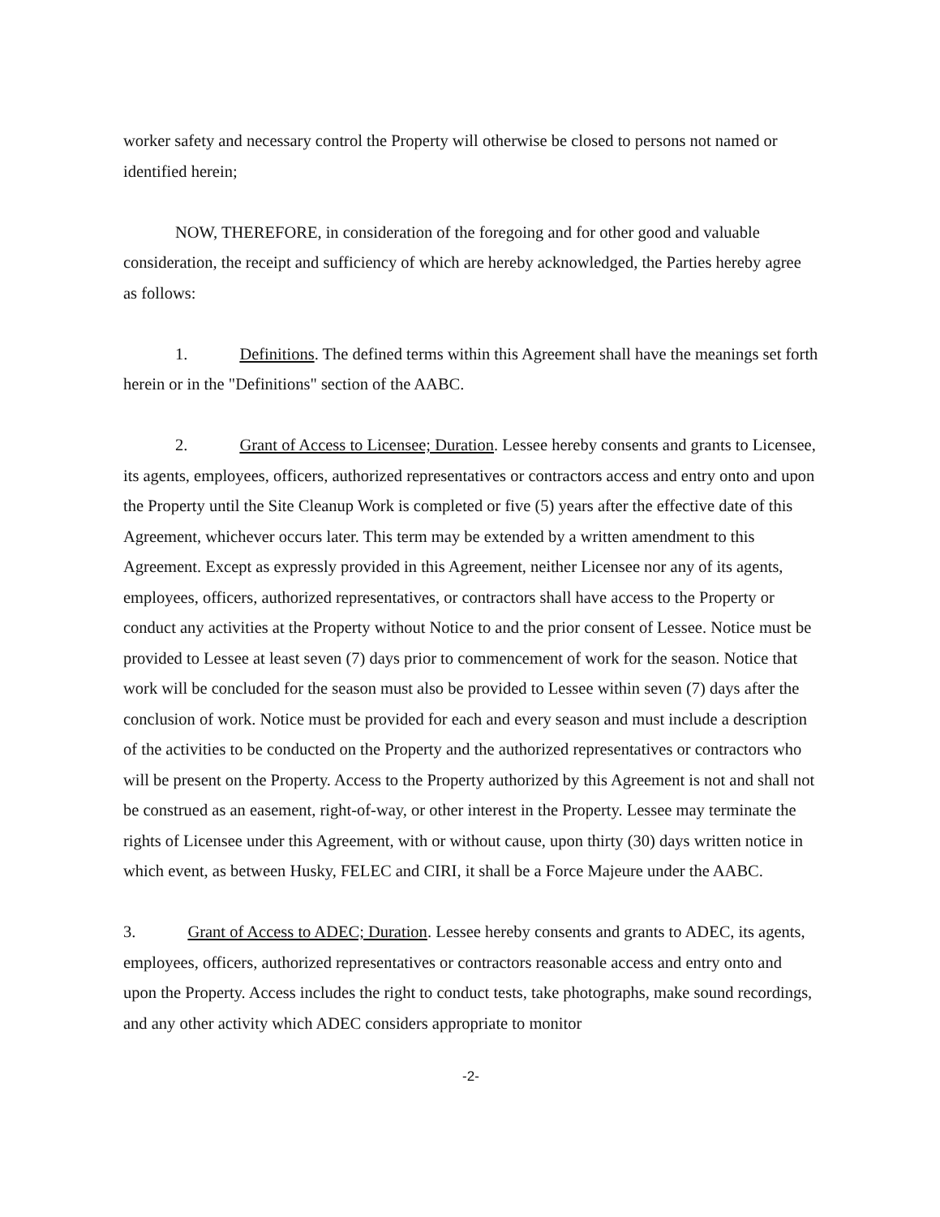worker safety and necessary control the Property will otherwise be closed to persons not named or identified herein;
NOW, THEREFORE, in consideration of the foregoing and for other good and valuable consideration, the receipt and sufficiency of which are hereby acknowledged, the Parties hereby agree as follows:
1. Definitions. The defined terms within this Agreement shall have the meanings set forth herein or in the "Definitions" section of the AABC.
2. Grant of Access to Licensee; Duration. Lessee hereby consents and grants to Licensee, its agents, employees, officers, authorized representatives or contractors access and entry onto and upon the Property until the Site Cleanup Work is completed or five (5) years after the effective date of this Agreement, whichever occurs later. This term may be extended by a written amendment to this Agreement. Except as expressly provided in this Agreement, neither Licensee nor any of its agents, employees, officers, authorized representatives, or contractors shall have access to the Property or conduct any activities at the Property without Notice to and the prior consent of Lessee. Notice must be provided to Lessee at least seven (7) days prior to commencement of work for the season. Notice that work will be concluded for the season must also be provided to Lessee within seven (7) days after the conclusion of work. Notice must be provided for each and every season and must include a description of the activities to be conducted on the Property and the authorized representatives or contractors who will be present on the Property. Access to the Property authorized by this Agreement is not and shall not be construed as an easement, right-of-way, or other interest in the Property. Lessee may terminate the rights of Licensee under this Agreement, with or without cause, upon thirty (30) days written notice in which event, as between Husky, FELEC and CIRI, it shall be a Force Majeure under the AABC.
3. Grant of Access to ADEC; Duration. Lessee hereby consents and grants to ADEC, its agents, employees, officers, authorized representatives or contractors reasonable access and entry onto and upon the Property. Access includes the right to conduct tests, take photographs, make sound recordings, and any other activity which ADEC considers appropriate to monitor
-2-